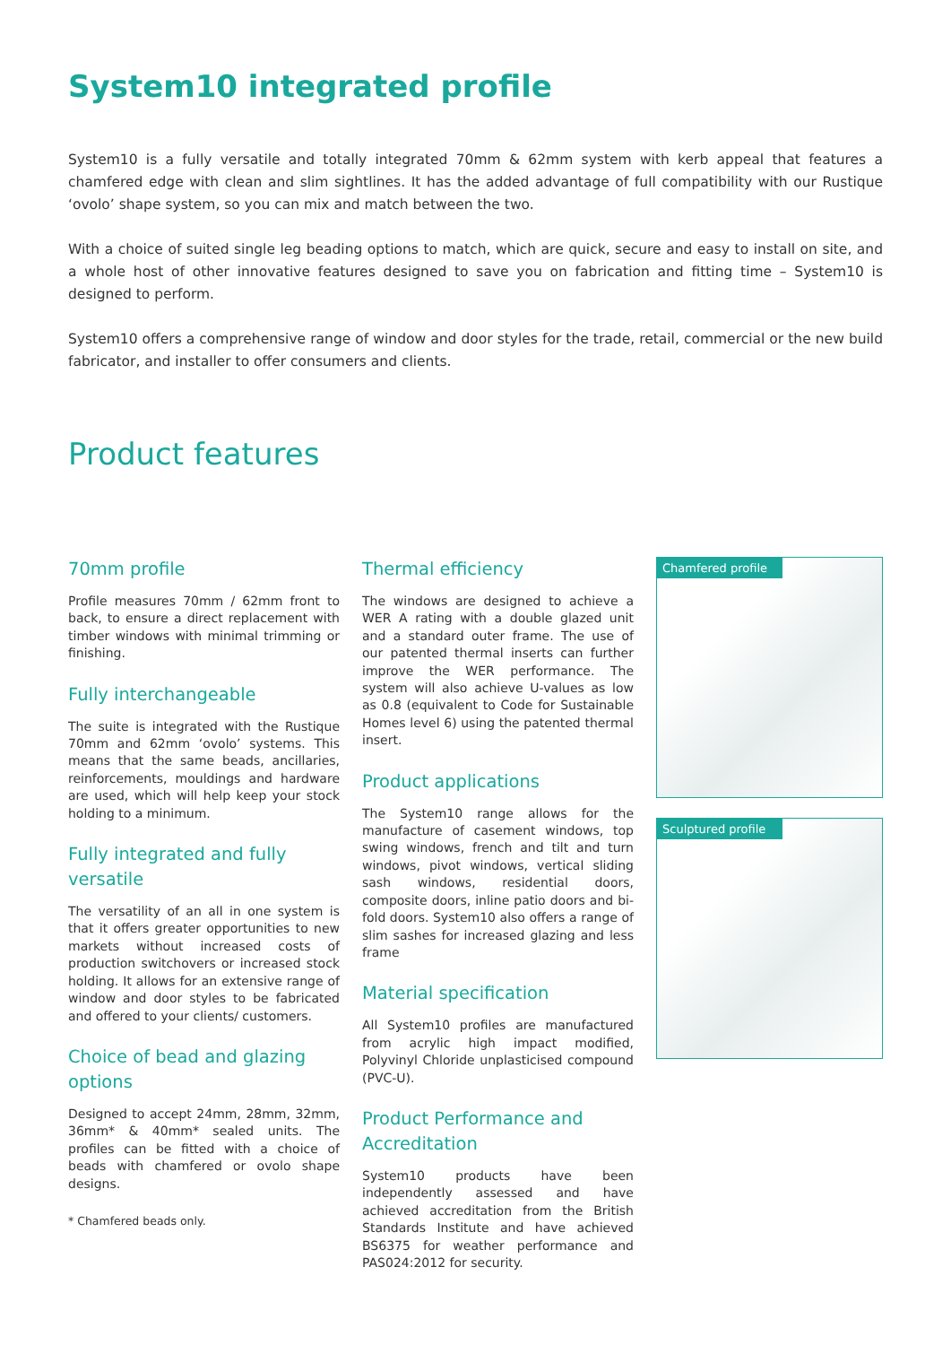System10 integrated profile
System10 is a fully versatile and totally integrated 70mm & 62mm system with kerb appeal that features a chamfered edge with clean and slim sightlines. It has the added advantage of full compatibility with our Rustique ‘ovolo’ shape system, so you can mix and match between the two.
With a choice of suited single leg beading options to match, which are quick, secure and easy to install on site, and a whole host of other innovative features designed to save you on fabrication and fitting time – System10 is designed to perform.
System10 offers a comprehensive range of window and door styles for the trade, retail, commercial or the new build fabricator, and installer to offer consumers and clients.
Product features
70mm profile
Profile measures 70mm / 62mm front to back, to ensure a direct replacement with timber windows with minimal trimming or finishing.
Fully interchangeable
The suite is integrated with the Rustique 70mm and 62mm ‘ovolo’ systems. This means that the same beads, ancillaries, reinforcements, mouldings and hardware are used, which will help keep your stock holding to a minimum.
Fully integrated and fully versatile
The versatility of an all in one system is that it offers greater opportunities to new markets without increased costs of production switchovers or increased stock holding. It allows for an extensive range of window and door styles to be fabricated and offered to your clients/ customers.
Choice of bead and glazing options
Designed to accept 24mm, 28mm, 32mm, 36mm* & 40mm* sealed units. The profiles can be fitted with a choice of beads with chamfered or ovolo shape designs.
* Chamfered beads only.
Thermal efficiency
The windows are designed to achieve a WER A rating with a double glazed unit and a standard outer frame. The use of our patented thermal inserts can further improve the WER performance. The system will also achieve U-values as low as 0.8 (equivalent to Code for Sustainable Homes level 6) using the patented thermal insert.
Product applications
The System10 range allows for the manufacture of casement windows, top swing windows, french and tilt and turn windows, pivot windows, vertical sliding sash windows, residential doors, composite doors, inline patio doors and bi-fold doors. System10 also offers a range of slim sashes for increased glazing and less frame
Material specification
All System10 profiles are manufactured from acrylic high impact modified, Polyvinyl Chloride unplasticised compound (PVC-U).
Product Performance and Accreditation
System10 products have been independently assessed and have achieved accreditation from the British Standards Institute and have achieved BS6375 for weather performance and PAS024:2012 for security.
Chamfered profile
Sculptured profile